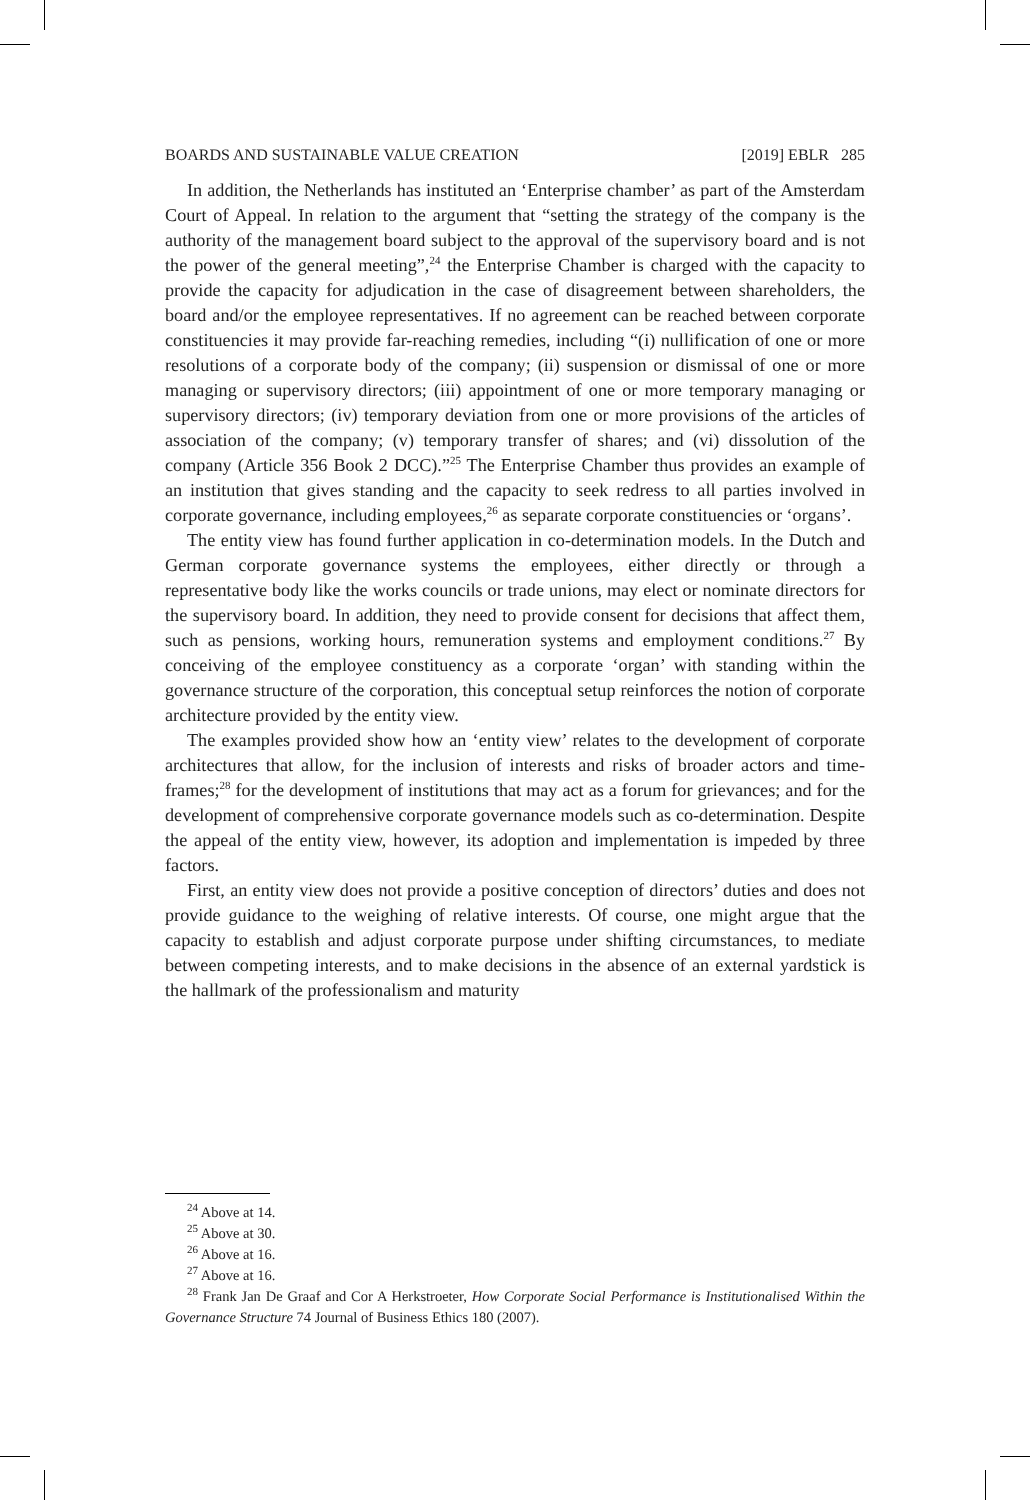BOARDS AND SUSTAINABLE VALUE CREATION [2019] EBLR 285
In addition, the Netherlands has instituted an ‘Enterprise chamber’ as part of the Amsterdam Court of Appeal. In relation to the argument that “setting the strategy of the company is the authority of the management board subject to the approval of the supervisory board and is not the power of the general meeting”,<sup>24</sup> the Enterprise Chamber is charged with the capacity to provide the capacity for adjudication in the case of disagreement between shareholders, the board and/or the employee representatives. If no agreement can be reached between corporate constituencies it may provide far-reaching remedies, including “(i) nullification of one or more resolutions of a corporate body of the company; (ii) suspension or dismissal of one or more managing or supervisory directors; (iii) appointment of one or more temporary managing or supervisory directors; (iv) temporary deviation from one or more provisions of the articles of association of the company; (v) temporary transfer of shares; and (vi) dissolution of the company (Article 356 Book 2 DCC).”<sup>25</sup> The Enterprise Chamber thus provides an example of an institution that gives standing and the capacity to seek redress to all parties involved in corporate governance, including employees,<sup>26</sup> as separate corporate constituencies or ‘organs’.
The entity view has found further application in co-determination models. In the Dutch and German corporate governance systems the employees, either directly or through a representative body like the works councils or trade unions, may elect or nominate directors for the supervisory board. In addition, they need to provide consent for decisions that affect them, such as pensions, working hours, remuneration systems and employment conditions.<sup>27</sup> By conceiving of the employee constituency as a corporate ‘organ’ with standing within the governance structure of the corporation, this conceptual setup reinforces the notion of corporate architecture provided by the entity view.
The examples provided show how an ‘entity view’ relates to the development of corporate architectures that allow, for the inclusion of interests and risks of broader actors and time-frames;<sup>28</sup> for the development of institutions that may act as a forum for grievances; and for the development of comprehensive corporate governance models such as co-determination. Despite the appeal of the entity view, however, its adoption and implementation is impeded by three factors.
First, an entity view does not provide a positive conception of directors’ duties and does not provide guidance to the weighing of relative interests. Of course, one might argue that the capacity to establish and adjust corporate purpose under shifting circumstances, to mediate between competing interests, and to make decisions in the absence of an external yardstick is the hallmark of the professionalism and maturity
<sup>24</sup> Above at 14.
<sup>25</sup> Above at 30.
<sup>26</sup> Above at 16.
<sup>27</sup> Above at 16.
<sup>28</sup> Frank Jan De Graaf and Cor A Herkstroeter, How Corporate Social Performance is Institutionalised Within the Governance Structure 74 Journal of Business Ethics 180 (2007).